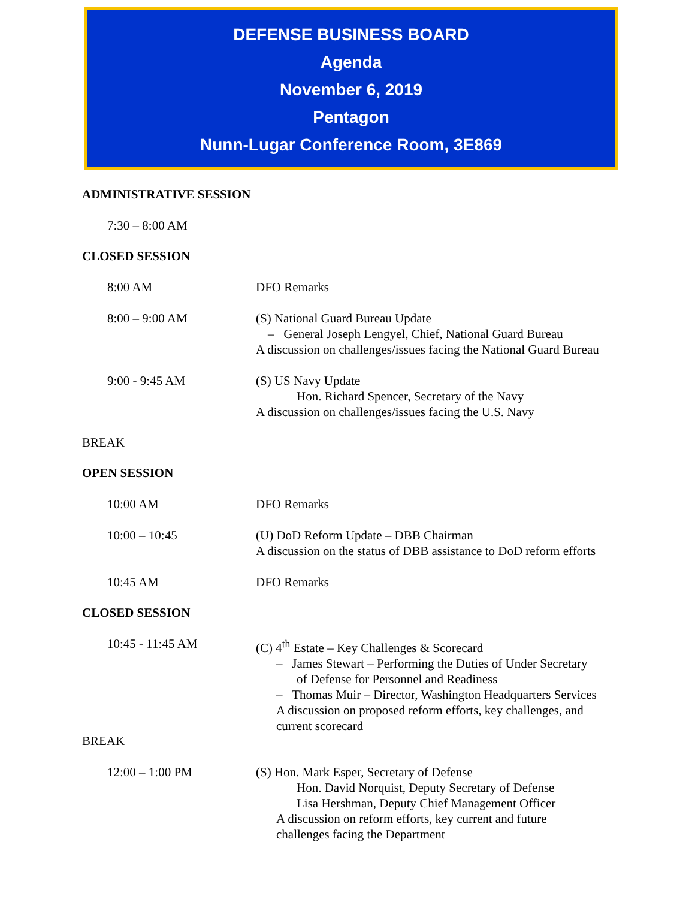DEFENSE BUSINESS BOARD
Agenda
November 6, 2019
Pentagon
Nunn-Lugar Conference Room, 3E869
ADMINISTRATIVE SESSION
7:30 – 8:00 AM
CLOSED SESSION
8:00 AM DFO Remarks
8:00 – 9:00 AM (S) National Guard Bureau Update
– General Joseph Lengyel, Chief, National Guard Bureau
A discussion on challenges/issues facing the National Guard Bureau
9:00 - 9:45 AM (S) US Navy Update
Hon. Richard Spencer, Secretary of the Navy
A discussion on challenges/issues facing the U.S. Navy
BREAK
OPEN SESSION
10:00 AM DFO Remarks
10:00 – 10:45 (U) DoD Reform Update – DBB Chairman
A discussion on the status of DBB assistance to DoD reform efforts
10:45 AM DFO Remarks
CLOSED SESSION
10:45 - 11:45 AM (C) 4<sup>th</sup> Estate – Key Challenges & Scorecard
– James Stewart – Performing the Duties of Under Secretary
of Defense for Personnel and Readiness
– Thomas Muir – Director, Washington Headquarters Services
A discussion on proposed reform efforts, key challenges, and
current scorecard
BREAK
12:00 – 1:00 PM (S) Hon. Mark Esper, Secretary of Defense
Hon. David Norquist, Deputy Secretary of Defense
Lisa Hershman, Deputy Chief Management Officer
A discussion on reform efforts, key current and future
challenges facing the Department